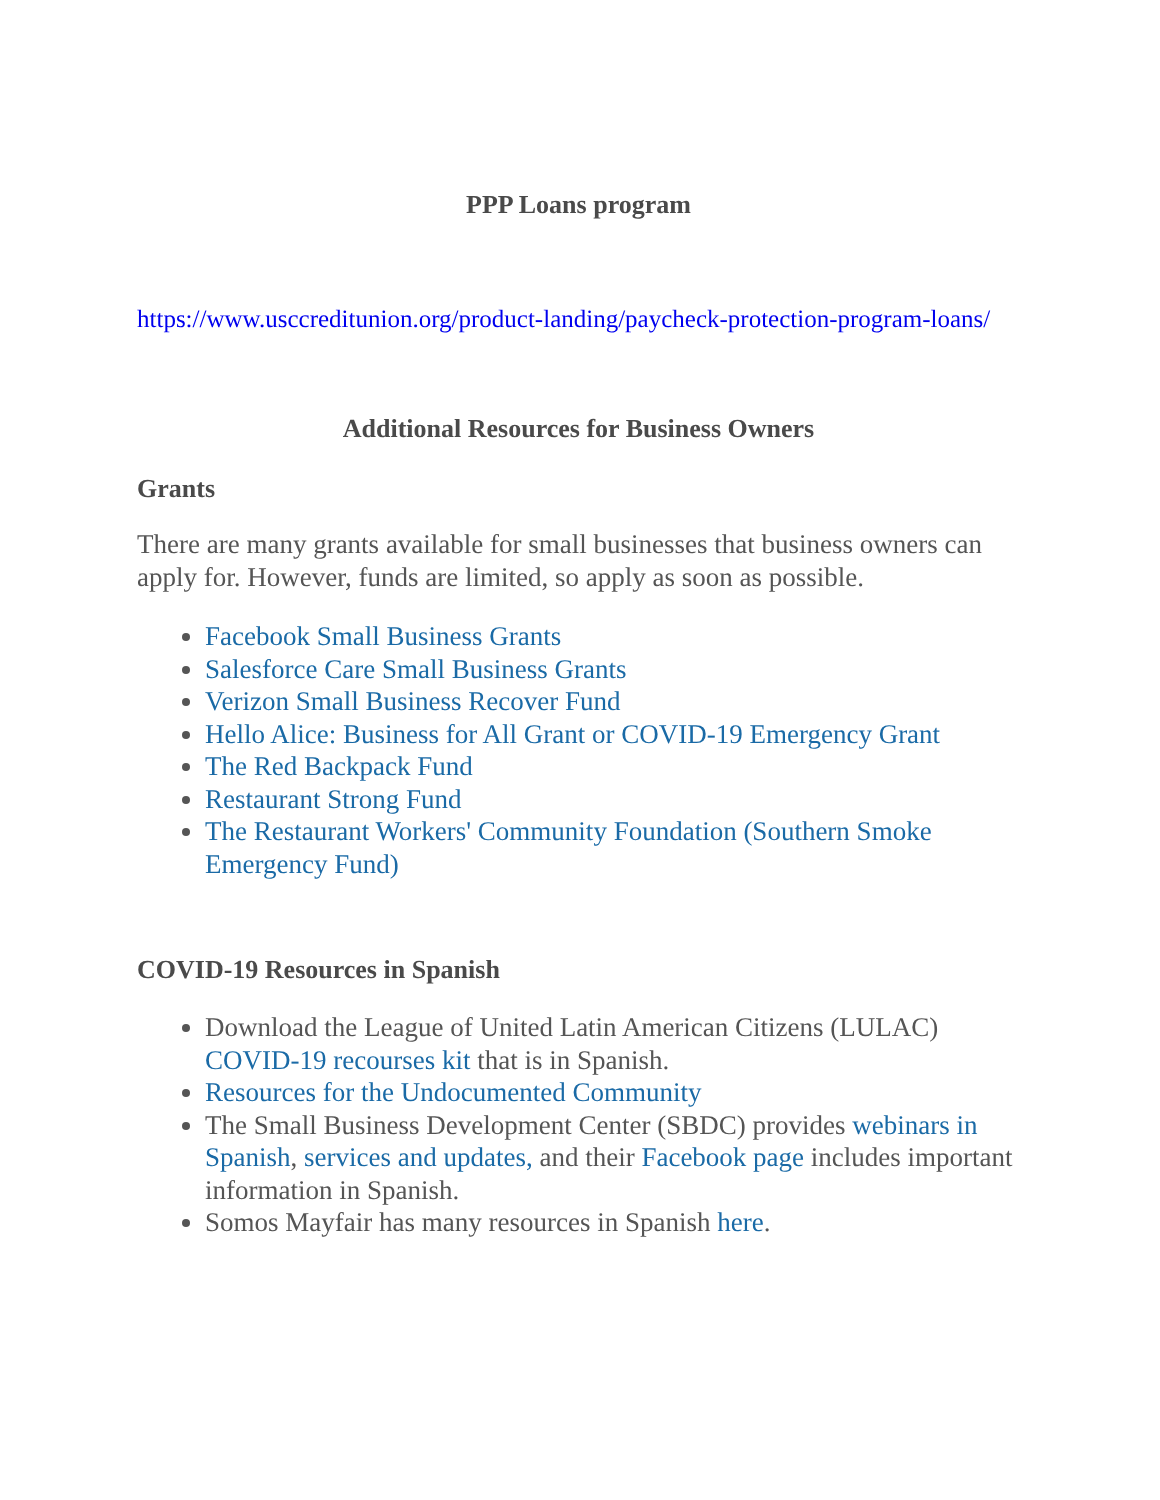PPP Loans program
https://www.usccreditunion.org/product-landing/paycheck-protection-program-loans/
Additional Resources for Business Owners
Grants
There are many grants available for small businesses that business owners can apply for. However, funds are limited, so apply as soon as possible.
Facebook Small Business Grants
Salesforce Care Small Business Grants
Verizon Small Business Recover Fund
Hello Alice: Business for All Grant or COVID-19 Emergency Grant
The Red Backpack Fund
Restaurant Strong Fund
The Restaurant Workers' Community Foundation (Southern Smoke Emergency Fund)
COVID-19 Resources in Spanish
Download the League of United Latin American Citizens (LULAC) COVID-19 recourses kit that is in Spanish.
Resources for the Undocumented Community
The Small Business Development Center (SBDC) provides webinars in Spanish, services and updates, and their Facebook page includes important information in Spanish.
Somos Mayfair has many resources in Spanish here.